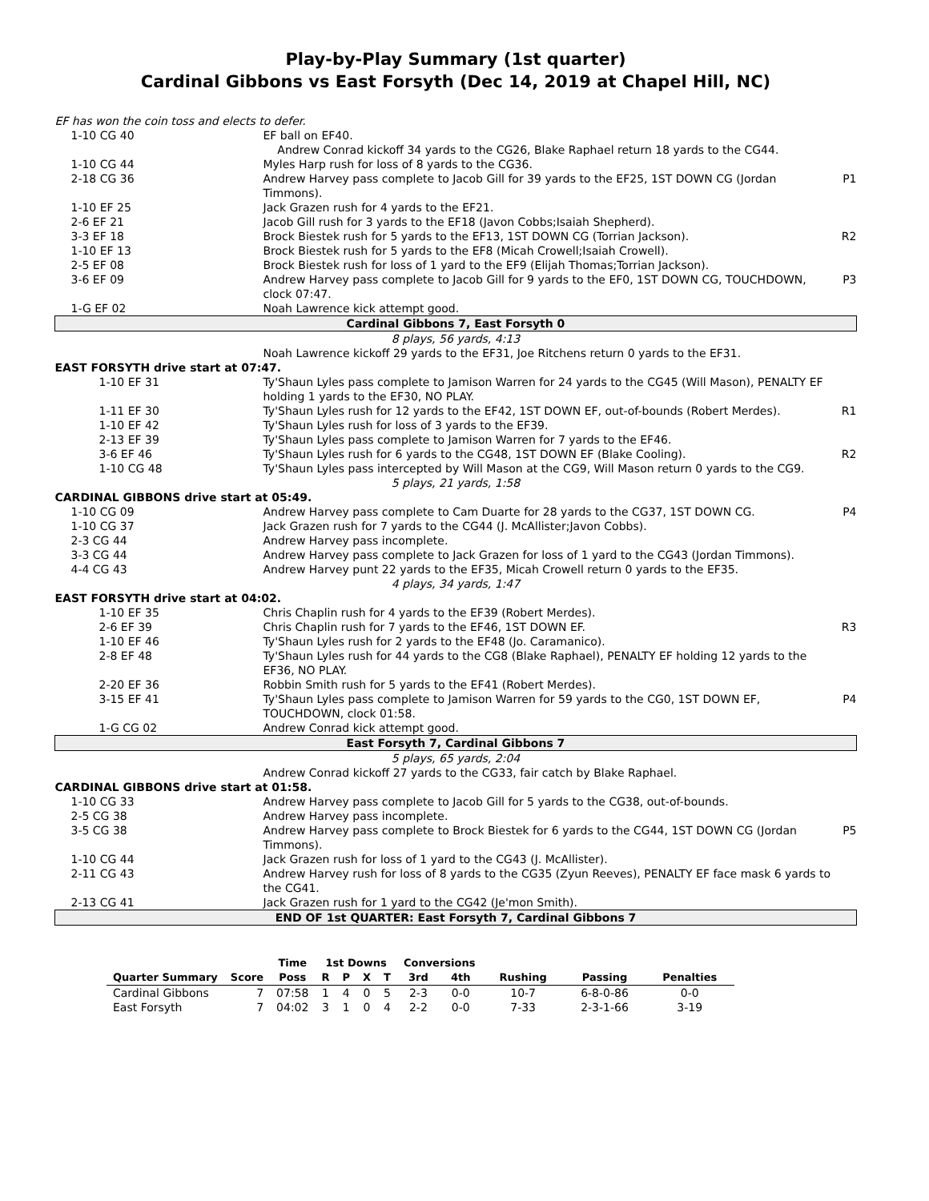Play-by-Play Summary (1st quarter)
Cardinal Gibbons vs East Forsyth (Dec 14, 2019 at Chapel Hill, NC)
| EF has won the coin toss and elects to defer. | | |
| 1-10 CG 40 | EF ball on EF40. | |
| | Andrew Conrad kickoff 34 yards to the CG26, Blake Raphael return 18 yards to the CG44. | |
| 1-10 CG 44 | Myles Harp rush for loss of 8 yards to the CG36. | |
| 2-18 CG 36 | Andrew Harvey pass complete to Jacob Gill for 39 yards to the EF25, 1ST DOWN CG (Jordan Timmons). | P1 |
| 1-10 EF 25 | Jack Grazen rush for 4 yards to the EF21. | |
| 2-6 EF 21 | Jacob Gill rush for 3 yards to the EF18 (Javon Cobbs;Isaiah Shepherd). | |
| 3-3 EF 18 | Brock Biestek rush for 5 yards to the EF13, 1ST DOWN CG (Torrian Jackson). | R2 |
| 1-10 EF 13 | Brock Biestek rush for 5 yards to the EF8 (Micah Crowell;Isaiah Crowell). | |
| 2-5 EF 08 | Brock Biestek rush for loss of 1 yard to the EF9 (Elijah Thomas;Torrian Jackson). | |
| 3-6 EF 09 | Andrew Harvey pass complete to Jacob Gill for 9 yards to the EF0, 1ST DOWN CG, TOUCHDOWN, clock 07:47. | P3 |
| 1-G EF 02 | Noah Lawrence kick attempt good. | |
| Cardinal Gibbons 7, East Forsyth 0 | | |
| 8 plays, 56 yards, 4:13 | | |
| | Noah Lawrence kickoff 29 yards to the EF31, Joe Ritchens return 0 yards to the EF31. | |
| EAST FORSYTH drive start at 07:47. | | |
| 1-10 EF 31 | Ty'Shaun Lyles pass complete to Jamison Warren for 24 yards to the CG45 (Will Mason), PENALTY EF holding 1 yards to the EF30, NO PLAY. | |
| 1-11 EF 30 | Ty'Shaun Lyles rush for 12 yards to the EF42, 1ST DOWN EF, out-of-bounds (Robert Merdes). | R1 |
| 1-10 EF 42 | Ty'Shaun Lyles rush for loss of 3 yards to the EF39. | |
| 2-13 EF 39 | Ty'Shaun Lyles pass complete to Jamison Warren for 7 yards to the EF46. | |
| 3-6 EF 46 | Ty'Shaun Lyles rush for 6 yards to the CG48, 1ST DOWN EF (Blake Cooling). | R2 |
| 1-10 CG 48 | Ty'Shaun Lyles pass intercepted by Will Mason at the CG9, Will Mason return 0 yards to the CG9. | |
| 5 plays, 21 yards, 1:58 | | |
| CARDINAL GIBBONS drive start at 05:49. | | |
| 1-10 CG 09 | Andrew Harvey pass complete to Cam Duarte for 28 yards to the CG37, 1ST DOWN CG. | P4 |
| 1-10 CG 37 | Jack Grazen rush for 7 yards to the CG44 (J. McAllister;Javon Cobbs). | |
| 2-3 CG 44 | Andrew Harvey pass incomplete. | |
| 3-3 CG 44 | Andrew Harvey pass complete to Jack Grazen for loss of 1 yard to the CG43 (Jordan Timmons). | |
| 4-4 CG 43 | Andrew Harvey punt 22 yards to the EF35, Micah Crowell return 0 yards to the EF35. | |
| 4 plays, 34 yards, 1:47 | | |
| EAST FORSYTH drive start at 04:02. | | |
| 1-10 EF 35 | Chris Chaplin rush for 4 yards to the EF39 (Robert Merdes). | |
| 2-6 EF 39 | Chris Chaplin rush for 7 yards to the EF46, 1ST DOWN EF. | R3 |
| 1-10 EF 46 | Ty'Shaun Lyles rush for 2 yards to the EF48 (Jo. Caramanico). | |
| 2-8 EF 48 | Ty'Shaun Lyles rush for 44 yards to the CG8 (Blake Raphael), PENALTY EF holding 12 yards to the EF36, NO PLAY. | |
| 2-20 EF 36 | Robbin Smith rush for 5 yards to the EF41 (Robert Merdes). | |
| 3-15 EF 41 | Ty'Shaun Lyles pass complete to Jamison Warren for 59 yards to the CG0, 1ST DOWN EF, TOUCHDOWN, clock 01:58. | P4 |
| 1-G CG 02 | Andrew Conrad kick attempt good. | |
| East Forsyth 7, Cardinal Gibbons 7 | | |
| 5 plays, 65 yards, 2:04 | | |
| | Andrew Conrad kickoff 27 yards to the CG33, fair catch by Blake Raphael. | |
| CARDINAL GIBBONS drive start at 01:58. | | |
| 1-10 CG 33 | Andrew Harvey pass complete to Jacob Gill for 5 yards to the CG38, out-of-bounds. | |
| 2-5 CG 38 | Andrew Harvey pass incomplete. | |
| 3-5 CG 38 | Andrew Harvey pass complete to Brock Biestek for 6 yards to the CG44, 1ST DOWN CG (Jordan Timmons). | P5 |
| 1-10 CG 44 | Jack Grazen rush for loss of 1 yard to the CG43 (J. McAllister). | |
| 2-11 CG 43 | Andrew Harvey rush for loss of 8 yards to the CG35 (Zyun Reeves), PENALTY EF face mask 6 yards to the CG41. | |
| 2-13 CG 41 | Jack Grazen rush for 1 yard to the CG42 (Je'mon Smith). | |
| END OF 1st QUARTER: East Forsyth 7, Cardinal Gibbons 7 | | |
| | | Time | 1st Downs | | | | Conversions | | | | |
| --- | --- | --- | --- | --- | --- | --- | --- | --- | --- | --- | --- |
| Quarter Summary | Score | Poss | R | P | X | T | 3rd | 4th | Rushing | Passing | Penalties |
| Cardinal Gibbons | 7 | 07:58 | 1 | 4 | 0 | 5 | 2-3 | 0-0 | 10-7 | 6-8-0-86 | 0-0 |
| East Forsyth | 7 | 04:02 | 3 | 1 | 0 | 4 | 2-2 | 0-0 | 7-33 | 2-3-1-66 | 3-19 |